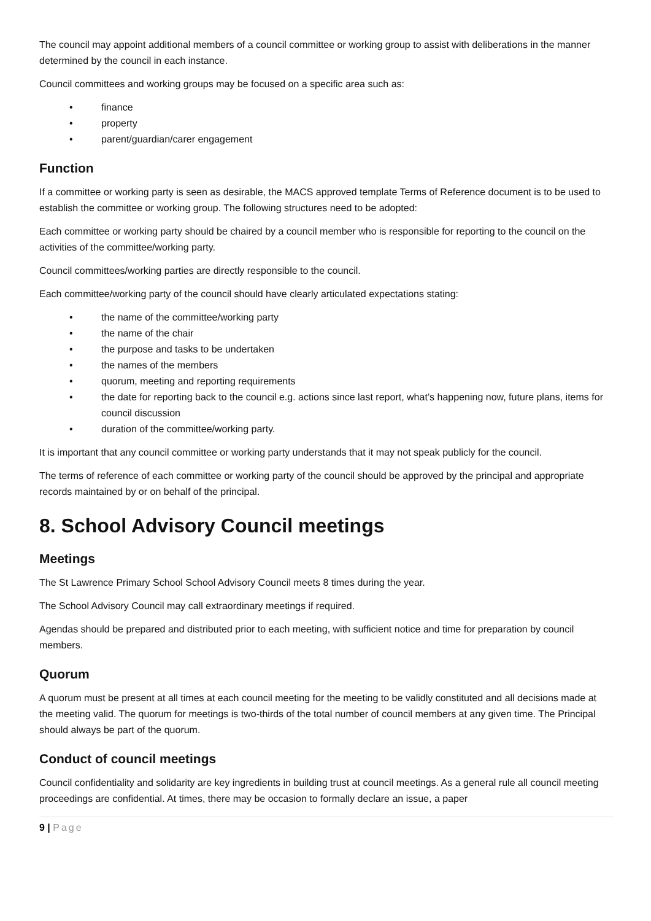The council may appoint additional members of a council committee or working group to assist with deliberations in the manner determined by the council in each instance.
Council committees and working groups may be focused on a specific area such as:
• finance
• property
• parent/guardian/carer engagement
Function
If a committee or working party is seen as desirable, the MACS approved template Terms of Reference document is to be used to establish the committee or working group. The following structures need to be adopted:
Each committee or working party should be chaired by a council member who is responsible for reporting to the council on the activities of the committee/working party.
Council committees/working parties are directly responsible to the council.
Each committee/working party of the council should have clearly articulated expectations stating:
• the name of the committee/working party
• the name of the chair
• the purpose and tasks to be undertaken
• the names of the members
• quorum, meeting and reporting requirements
• the date for reporting back to the council e.g. actions since last report, what’s happening now, future plans, items for council discussion
• duration of the committee/working party.
It is important that any council committee or working party understands that it may not speak publicly for the council.
The terms of reference of each committee or working party of the council should be approved by the principal and appropriate records maintained by or on behalf of the principal.
8. School Advisory Council meetings
Meetings
The St Lawrence Primary School School Advisory Council meets 8 times during the year.
The School Advisory Council may call extraordinary meetings if required.
Agendas should be prepared and distributed prior to each meeting, with sufficient notice and time for preparation by council members.
Quorum
A quorum must be present at all times at each council meeting for the meeting to be validly constituted and all decisions made at the meeting valid. The quorum for meetings is two-thirds of the total number of council members at any given time. The Principal should always be part of the quorum.
Conduct of council meetings
Council confidentiality and solidarity are key ingredients in building trust at council meetings. As a general rule all council meeting proceedings are confidential. At times, there may be occasion to formally declare an issue, a paper
9 | Page